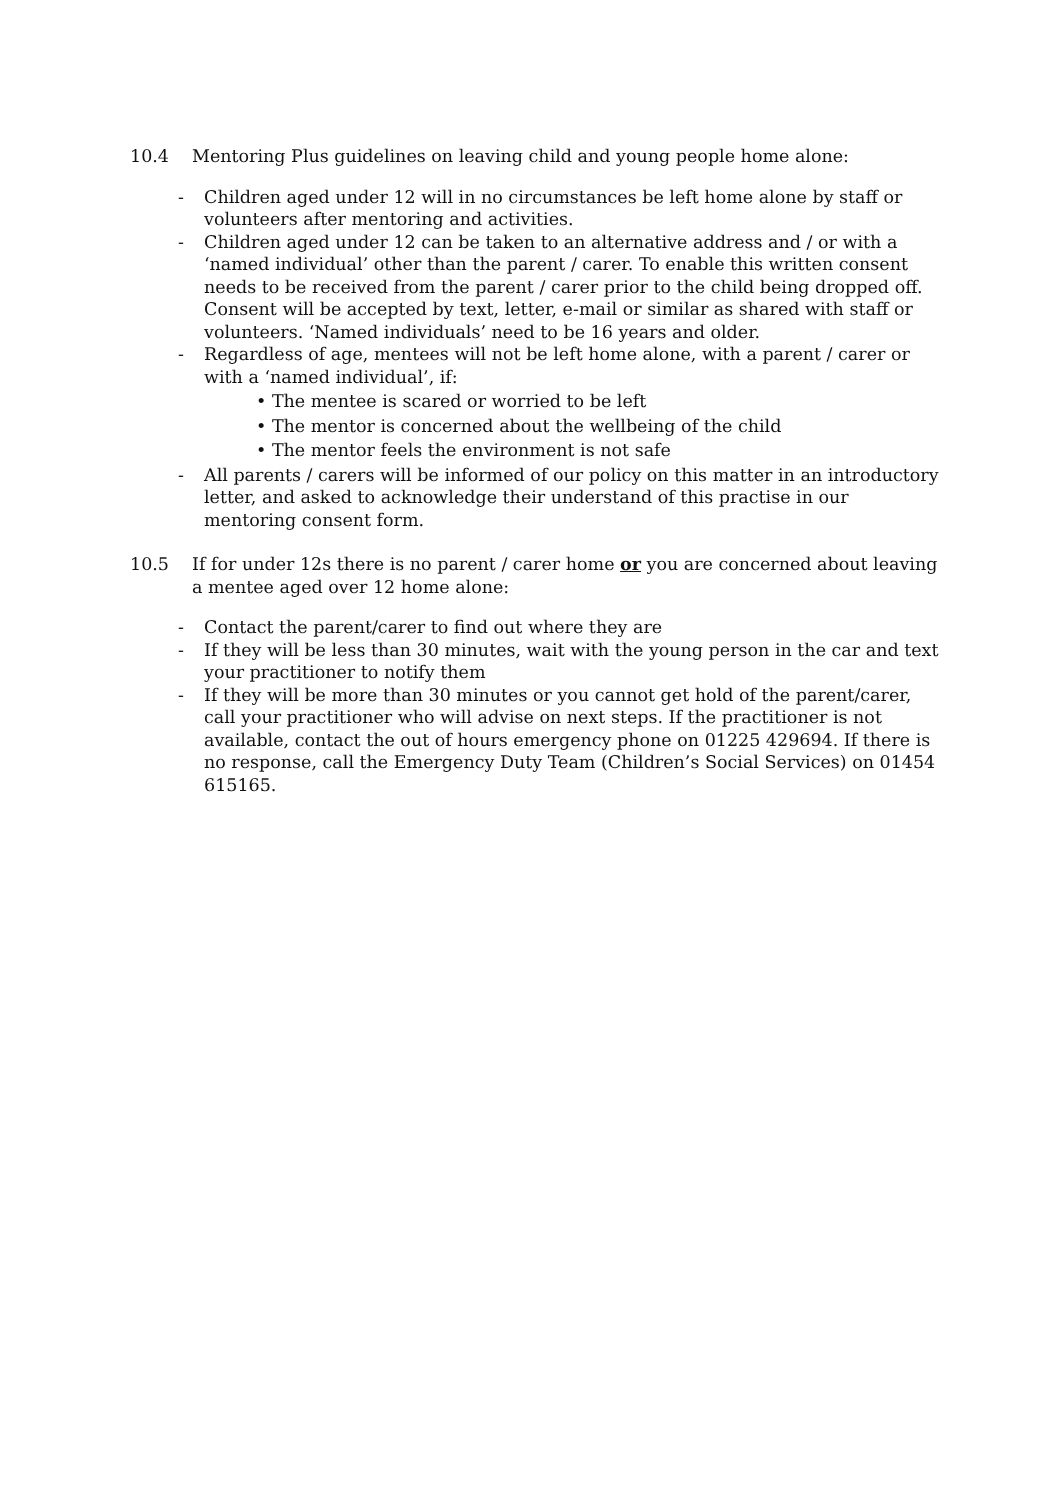10.4 Mentoring Plus guidelines on leaving child and young people home alone:
- Children aged under 12 will in no circumstances be left home alone by staff or volunteers after mentoring and activities.
- Children aged under 12 can be taken to an alternative address and / or with a ‘named individual’ other than the parent / carer. To enable this written consent needs to be received from the parent / carer prior to the child being dropped off. Consent will be accepted by text, letter, e-mail or similar as shared with staff or volunteers. ‘Named individuals’ need to be 16 years and older.
- Regardless of age, mentees will not be left home alone, with a parent / carer or with a ‘named individual’, if:
• The mentee is scared or worried to be left
• The mentor is concerned about the wellbeing of the child
• The mentor feels the environment is not safe
- All parents / carers will be informed of our policy on this matter in an introductory letter, and asked to acknowledge their understand of this practise in our mentoring consent form.
10.5 If for under 12s there is no parent / carer home or you are concerned about leaving a mentee aged over 12 home alone:
- Contact the parent/carer to find out where they are
- If they will be less than 30 minutes, wait with the young person in the car and text your practitioner to notify them
- If they will be more than 30 minutes or you cannot get hold of the parent/carer, call your practitioner who will advise on next steps. If the practitioner is not available, contact the out of hours emergency phone on 01225 429694. If there is no response, call the Emergency Duty Team (Children’s Social Services) on 01454 615165.